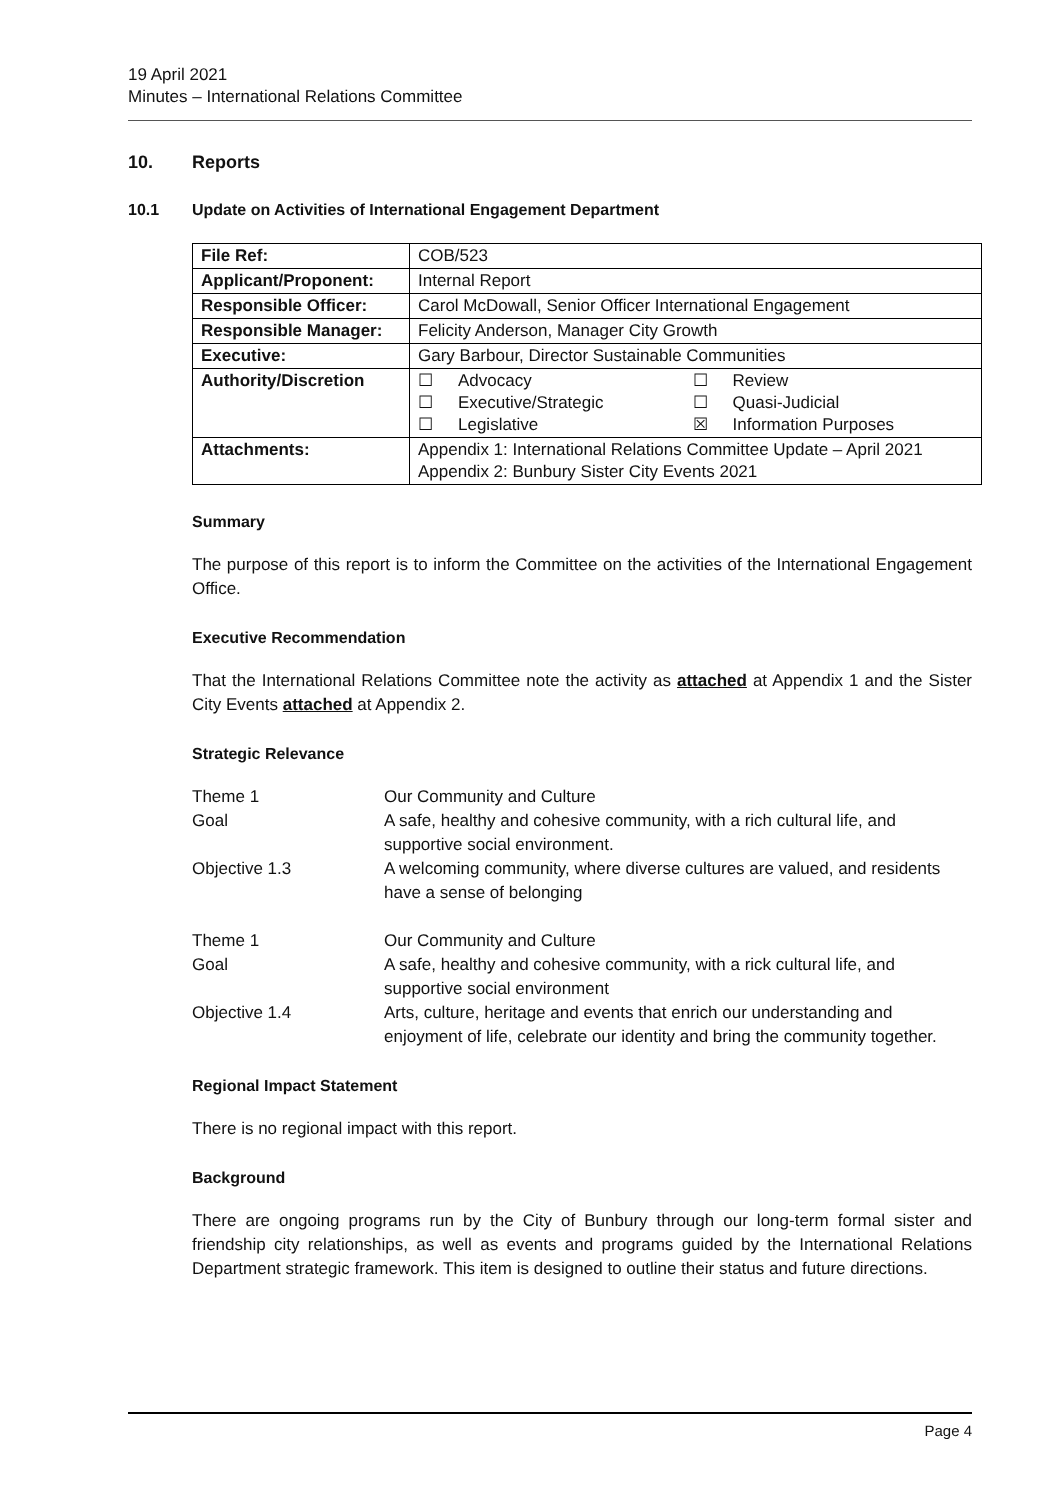19 April 2021
Minutes – International Relations Committee
10. Reports
10.1 Update on Activities of International Engagement Department
| File Ref: | COB/523 | |
| Applicant/Proponent: | Internal Report | |
| Responsible Officer: | Carol McDowall, Senior Officer International Engagement | |
| Responsible Manager: | Felicity Anderson, Manager City Growth | |
| Executive: | Gary Barbour, Director Sustainable Communities | |
| Authority/Discretion | ☐ Advocacy ☐ Executive/Strategic ☐ Legislative | ☐ Review ☐ Quasi-Judicial ☒ Information Purposes |
| Attachments: | Appendix 1: International Relations Committee Update – April 2021 Appendix 2: Bunbury Sister City Events 2021 | |
Summary
The purpose of this report is to inform the Committee on the activities of the International Engagement Office.
Executive Recommendation
That the International Relations Committee note the activity as attached at Appendix 1 and the Sister City Events attached at Appendix 2.
Strategic Relevance
| Theme 1 | Our Community and Culture |
| Goal | A safe, healthy and cohesive community, with a rich cultural life, and supportive social environment. |
| Objective 1.3 | A welcoming community, where diverse cultures are valued, and residents have a sense of belonging |
| Theme 1 | Our Community and Culture |
| Goal | A safe, healthy and cohesive community, with a rick cultural life, and supportive social environment |
| Objective 1.4 | Arts, culture, heritage and events that enrich our understanding and enjoyment of life, celebrate our identity and bring the community together. |
Regional Impact Statement
There is no regional impact with this report.
Background
There are ongoing programs run by the City of Bunbury through our long-term formal sister and friendship city relationships, as well as events and programs guided by the International Relations Department strategic framework. This item is designed to outline their status and future directions.
Page 4